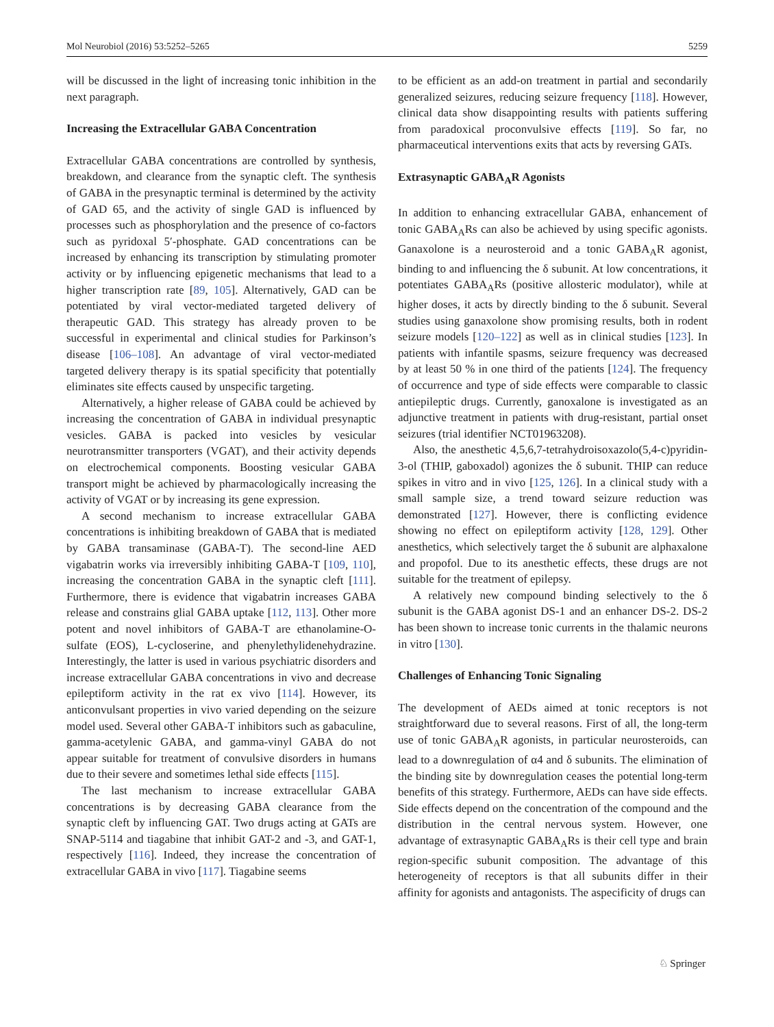Mol Neurobiol (2016) 53:5252–5265 5259
will be discussed in the light of increasing tonic inhibition in the next paragraph.
Increasing the Extracellular GABA Concentration
Extracellular GABA concentrations are controlled by synthesis, breakdown, and clearance from the synaptic cleft. The synthesis of GABA in the presynaptic terminal is determined by the activity of GAD 65, and the activity of single GAD is influenced by processes such as phosphorylation and the presence of co-factors such as pyridoxal 5′-phosphate. GAD concentrations can be increased by enhancing its transcription by stimulating promoter activity or by influencing epigenetic mechanisms that lead to a higher transcription rate [89, 105]. Alternatively, GAD can be potentiated by viral vector-mediated targeted delivery of therapeutic GAD. This strategy has already proven to be successful in experimental and clinical studies for Parkinson’s disease [106–108]. An advantage of viral vector-mediated targeted delivery therapy is its spatial specificity that potentially eliminates site effects caused by unspecific targeting.
Alternatively, a higher release of GABA could be achieved by increasing the concentration of GABA in individual presynaptic vesicles. GABA is packed into vesicles by vesicular neurotransmitter transporters (VGAT), and their activity depends on electrochemical components. Boosting vesicular GABA transport might be achieved by pharmacologically increasing the activity of VGAT or by increasing its gene expression.
A second mechanism to increase extracellular GABA concentrations is inhibiting breakdown of GABA that is mediated by GABA transaminase (GABA-T). The second-line AED vigabatrin works via irreversibly inhibiting GABA-T [109, 110], increasing the concentration GABA in the synaptic cleft [111]. Furthermore, there is evidence that vigabatrin increases GABA release and constrains glial GABA uptake [112, 113]. Other more potent and novel inhibitors of GABA-T are ethanolamine-O-sulfate (EOS), L-cycloserine, and phenylethylidenehydrazine. Interestingly, the latter is used in various psychiatric disorders and increase extracellular GABA concentrations in vivo and decrease epileptiform activity in the rat ex vivo [114]. However, its anticonvulsant properties in vivo varied depending on the seizure model used. Several other GABA-T inhibitors such as gabaculine, gamma-acetylenic GABA, and gamma-vinyl GABA do not appear suitable for treatment of convulsive disorders in humans due to their severe and sometimes lethal side effects [115].
The last mechanism to increase extracellular GABA concentrations is by decreasing GABA clearance from the synaptic cleft by influencing GAT. Two drugs acting at GATs are SNAP-5114 and tiagabine that inhibit GAT-2 and -3, and GAT-1, respectively [116]. Indeed, they increase the concentration of extracellular GABA in vivo [117]. Tiagabine seems
to be efficient as an add-on treatment in partial and secondarily generalized seizures, reducing seizure frequency [118]. However, clinical data show disappointing results with patients suffering from paradoxical proconvulsive effects [119]. So far, no pharmaceutical interventions exits that acts by reversing GATs.
Extrasynaptic GABA<sub>A</sub>R Agonists
In addition to enhancing extracellular GABA, enhancement of tonic GABA<sub>A</sub>Rs can also be achieved by using specific agonists. Ganaxolone is a neurosteroid and a tonic GABA<sub>A</sub>R agonist, binding to and influencing the δ subunit. At low concentrations, it potentiates GABA<sub>A</sub>Rs (positive allosteric modulator), while at higher doses, it acts by directly binding to the δ subunit. Several studies using ganaxolone show promising results, both in rodent seizure models [120–122] as well as in clinical studies [123]. In patients with infantile spasms, seizure frequency was decreased by at least 50 % in one third of the patients [124]. The frequency of occurrence and type of side effects were comparable to classic antiepileptic drugs. Currently, ganoxalone is investigated as an adjunctive treatment in patients with drug-resistant, partial onset seizures (trial identifier NCT01963208).
Also, the anesthetic 4,5,6,7-tetrahydroisoxazolo(5,4-c)pyridin-3-ol (THIP, gaboxadol) agonizes the δ subunit. THIP can reduce spikes in vitro and in vivo [125, 126]. In a clinical study with a small sample size, a trend toward seizure reduction was demonstrated [127]. However, there is conflicting evidence showing no effect on epileptiform activity [128, 129]. Other anesthetics, which selectively target the δ subunit are alphaxalone and propofol. Due to its anesthetic effects, these drugs are not suitable for the treatment of epilepsy.
A relatively new compound binding selectively to the δ subunit is the GABA agonist DS-1 and an enhancer DS-2. DS-2 has been shown to increase tonic currents in the thalamic neurons in vitro [130].
Challenges of Enhancing Tonic Signaling
The development of AEDs aimed at tonic receptors is not straightforward due to several reasons. First of all, the long-term use of tonic GABA<sub>A</sub>R agonists, in particular neurosteroids, can lead to a downregulation of α4 and δ subunits. The elimination of the binding site by downregulation ceases the potential long-term benefits of this strategy. Furthermore, AEDs can have side effects. Side effects depend on the concentration of the compound and the distribution in the central nervous system. However, one advantage of extrasynaptic GABA<sub>A</sub>Rs is their cell type and brain region-specific subunit composition. The advantage of this heterogeneity of receptors is that all subunits differ in their affinity for agonists and antagonists. The aspecificity of drugs can
♘ Springer